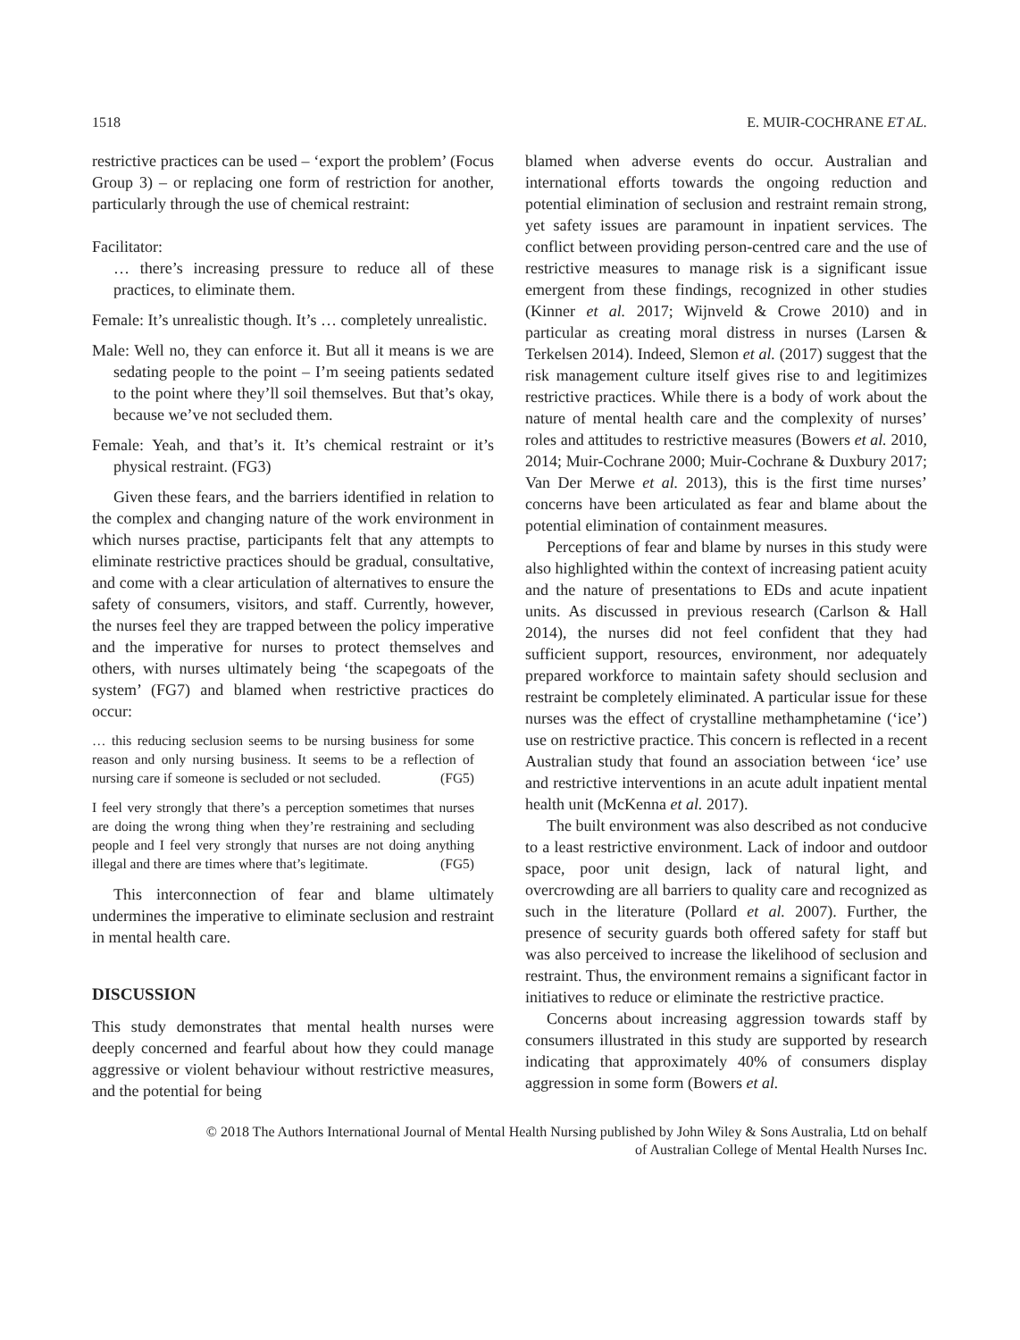1518 E. MUIR-COCHRANE ET AL.
restrictive practices can be used – ‘export the problem’ (Focus Group 3) – or replacing one form of restriction for another, particularly through the use of chemical restraint:
Facilitator:
… there’s increasing pressure to reduce all of these practices, to eliminate them.
Female: It’s unrealistic though. It’s … completely unrealistic.
Male: Well no, they can enforce it. But all it means is we are sedating people to the point – I’m seeing patients sedated to the point where they’ll soil themselves. But that’s okay, because we’ve not secluded them.
Female: Yeah, and that’s it. It’s chemical restraint or it’s physical restraint. (FG3)
Given these fears, and the barriers identified in relation to the complex and changing nature of the work environment in which nurses practise, participants felt that any attempts to eliminate restrictive practices should be gradual, consultative, and come with a clear articulation of alternatives to ensure the safety of consumers, visitors, and staff. Currently, however, the nurses feel they are trapped between the policy imperative and the imperative for nurses to protect themselves and others, with nurses ultimately being ‘the scapegoats of the system’ (FG7) and blamed when restrictive practices do occur:
… this reducing seclusion seems to be nursing business for some reason and only nursing business. It seems to be a reflection of nursing care if someone is secluded or not secluded. (FG5)
I feel very strongly that there’s a perception sometimes that nurses are doing the wrong thing when they’re restraining and secluding people and I feel very strongly that nurses are not doing anything illegal and there are times where that’s legitimate. (FG5)
This interconnection of fear and blame ultimately undermines the imperative to eliminate seclusion and restraint in mental health care.
DISCUSSION
This study demonstrates that mental health nurses were deeply concerned and fearful about how they could manage aggressive or violent behaviour without restrictive measures, and the potential for being
blamed when adverse events do occur. Australian and international efforts towards the ongoing reduction and potential elimination of seclusion and restraint remain strong, yet safety issues are paramount in inpatient services. The conflict between providing person-centred care and the use of restrictive measures to manage risk is a significant issue emergent from these findings, recognized in other studies (Kinner et al. 2017; Wijnveld & Crowe 2010) and in particular as creating moral distress in nurses (Larsen & Terkelsen 2014). Indeed, Slemon et al. (2017) suggest that the risk management culture itself gives rise to and legitimizes restrictive practices. While there is a body of work about the nature of mental health care and the complexity of nurses’ roles and attitudes to restrictive measures (Bowers et al. 2010, 2014; Muir-Cochrane 2000; Muir-Cochrane & Duxbury 2017; Van Der Merwe et al. 2013), this is the first time nurses’ concerns have been articulated as fear and blame about the potential elimination of containment measures.
Perceptions of fear and blame by nurses in this study were also highlighted within the context of increasing patient acuity and the nature of presentations to EDs and acute inpatient units. As discussed in previous research (Carlson & Hall 2014), the nurses did not feel confident that they had sufficient support, resources, environment, nor adequately prepared workforce to maintain safety should seclusion and restraint be completely eliminated. A particular issue for these nurses was the effect of crystalline methamphetamine (‘ice’) use on restrictive practice. This concern is reflected in a recent Australian study that found an association between ‘ice’ use and restrictive interventions in an acute adult inpatient mental health unit (McKenna et al. 2017).
The built environment was also described as not conducive to a least restrictive environment. Lack of indoor and outdoor space, poor unit design, lack of natural light, and overcrowding are all barriers to quality care and recognized as such in the literature (Pollard et al. 2007). Further, the presence of security guards both offered safety for staff but was also perceived to increase the likelihood of seclusion and restraint. Thus, the environment remains a significant factor in initiatives to reduce or eliminate the restrictive practice.
Concerns about increasing aggression towards staff by consumers illustrated in this study are supported by research indicating that approximately 40% of consumers display aggression in some form (Bowers et al.
© 2018 The Authors International Journal of Mental Health Nursing published by John Wiley & Sons Australia, Ltd on behalf
of Australian College of Mental Health Nurses Inc.